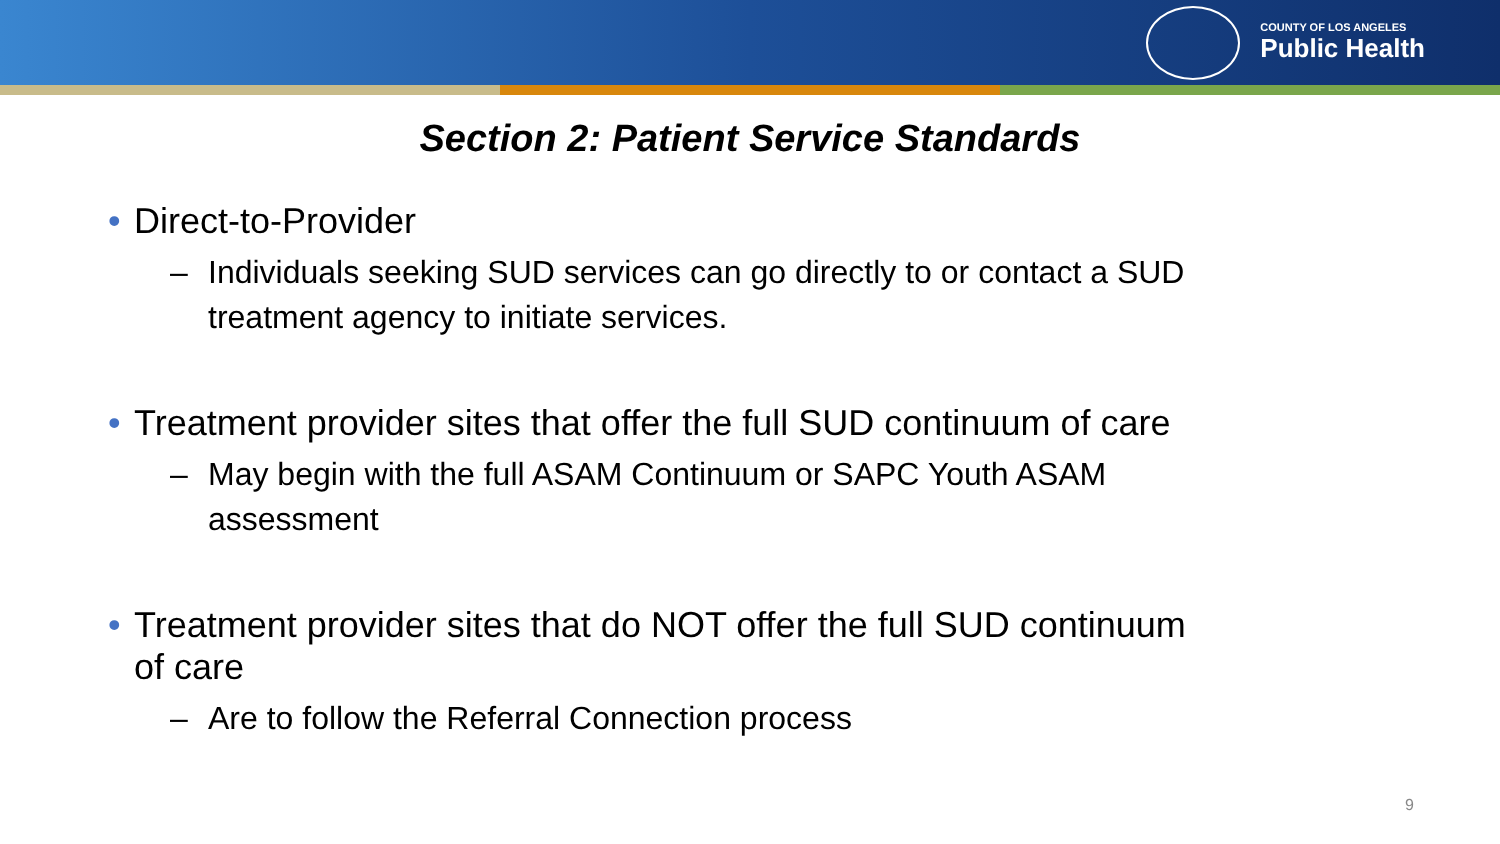COUNTY OF LOS ANGELES
Public Health
Section 2: Patient Service Standards
• Direct-to-Provider
– Individuals seeking SUD services can go directly to or contact a SUD treatment agency to initiate services.
• Treatment provider sites that offer the full SUD continuum of care
– May begin with the full ASAM Continuum or SAPC Youth ASAM assessment
• Treatment provider sites that do NOT offer the full SUD continuum of care
– Are to follow the Referral Connection process
9